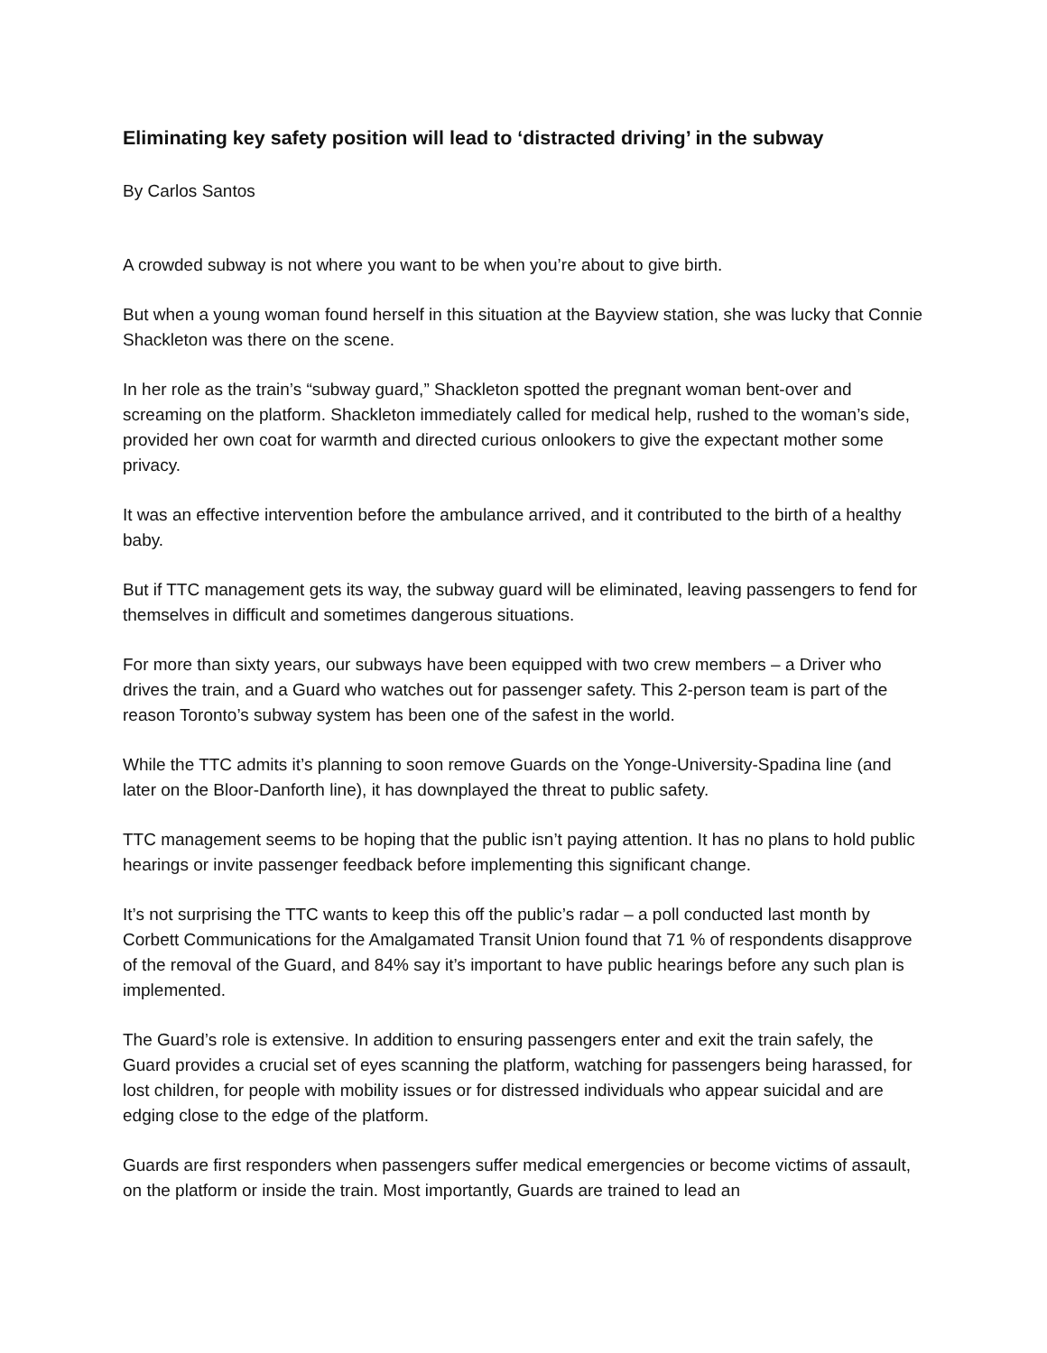Eliminating key safety position will lead to ‘distracted driving’ in the subway
By Carlos Santos
A crowded subway is not where you want to be when you’re about to give birth.
But when a young woman found herself in this situation at the Bayview station, she was lucky that Connie Shackleton was there on the scene.
In her role as the train’s “subway guard,” Shackleton spotted the pregnant woman bent-over and screaming on the platform. Shackleton immediately called for medical help, rushed to the woman’s side, provided her own coat for warmth and directed curious onlookers to give the expectant mother some privacy.
It was an effective intervention before the ambulance arrived, and it contributed to the birth of a healthy baby.
But if TTC management gets its way, the subway guard will be eliminated, leaving passengers to fend for themselves in difficult and sometimes dangerous situations.
For more than sixty years, our subways have been equipped with two crew members – a Driver who drives the train, and a Guard who watches out for passenger safety. This 2-person team is part of the reason Toronto’s subway system has been one of the safest in the world.
While the TTC admits it’s planning to soon remove Guards on the Yonge-University-Spadina line (and later on the Bloor-Danforth line), it has downplayed the threat to public safety.
TTC management seems to be hoping that the public isn’t paying attention. It has no plans to hold public hearings or invite passenger feedback before implementing this significant change.
It’s not surprising the TTC wants to keep this off the public’s radar – a poll conducted last month by Corbett Communications for the Amalgamated Transit Union found that 71 % of respondents disapprove of the removal of the Guard, and 84% say it’s important to have public hearings before any such plan is implemented.
The Guard’s role is extensive. In addition to ensuring passengers enter and exit the train safely, the Guard provides a crucial set of eyes scanning the platform, watching for passengers being harassed, for lost children, for people with mobility issues or for distressed individuals who appear suicidal and are edging close to the edge of the platform.
Guards are first responders when passengers suffer medical emergencies or become victims of assault, on the platform or inside the train. Most importantly, Guards are trained to lead an